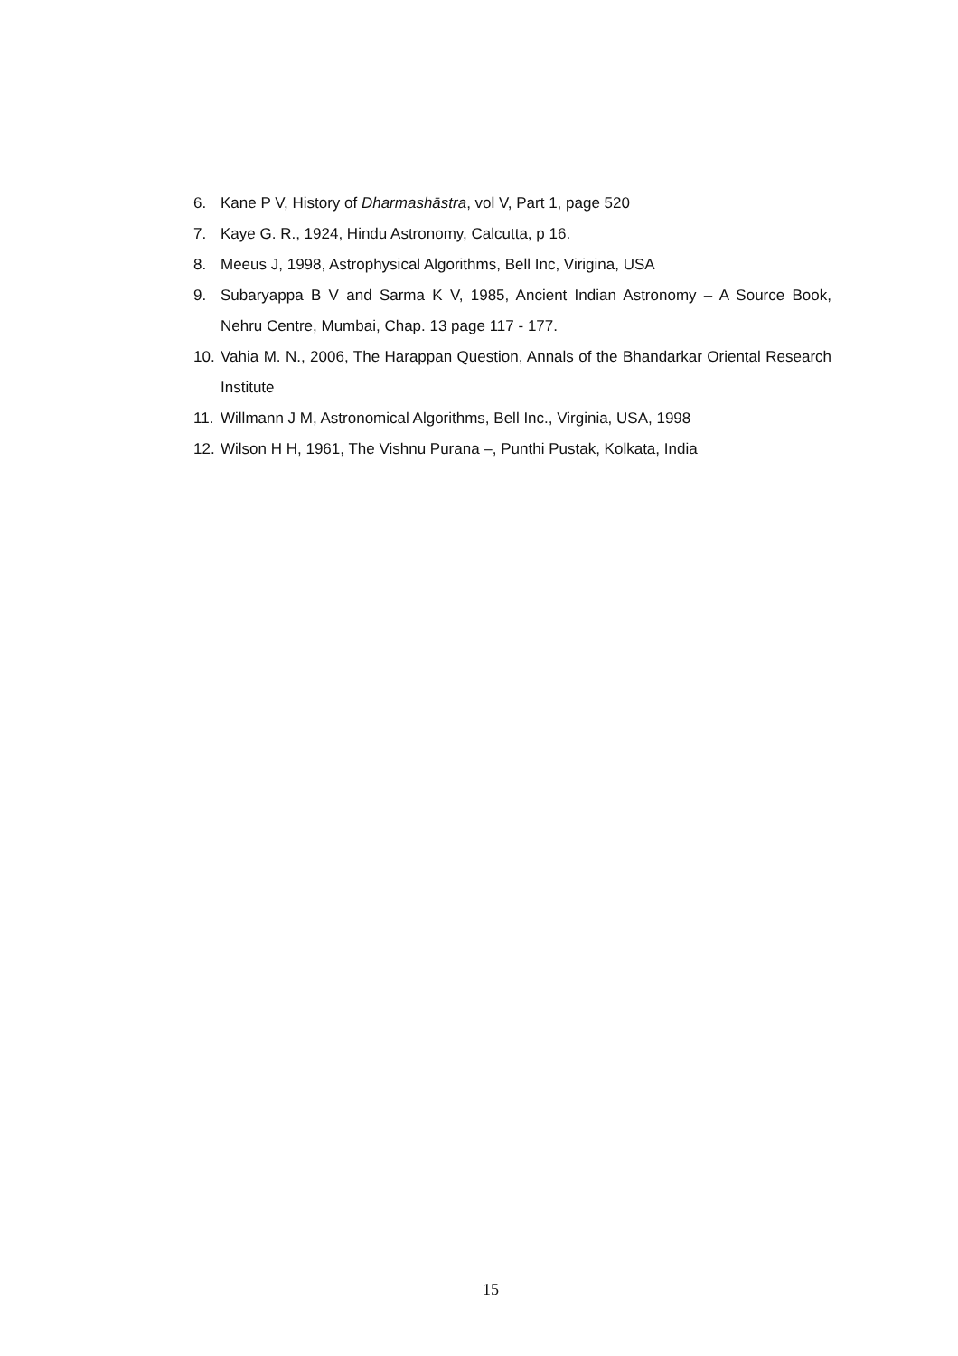6. Kane P V, History of Dharmashāstra, vol V, Part 1, page 520
7. Kaye G. R., 1924, Hindu Astronomy, Calcutta, p 16.
8. Meeus J, 1998, Astrophysical Algorithms, Bell Inc, Virigina, USA
9. Subaryappa B V and Sarma K V, 1985, Ancient Indian Astronomy – A Source Book, Nehru Centre, Mumbai, Chap. 13 page 117 - 177.
10. Vahia M. N., 2006, The Harappan Question, Annals of the Bhandarkar Oriental Research Institute
11. Willmann J M, Astronomical Algorithms, Bell Inc., Virginia, USA, 1998
12. Wilson H H, 1961, The Vishnu Purana –, Punthi Pustak, Kolkata, India
15